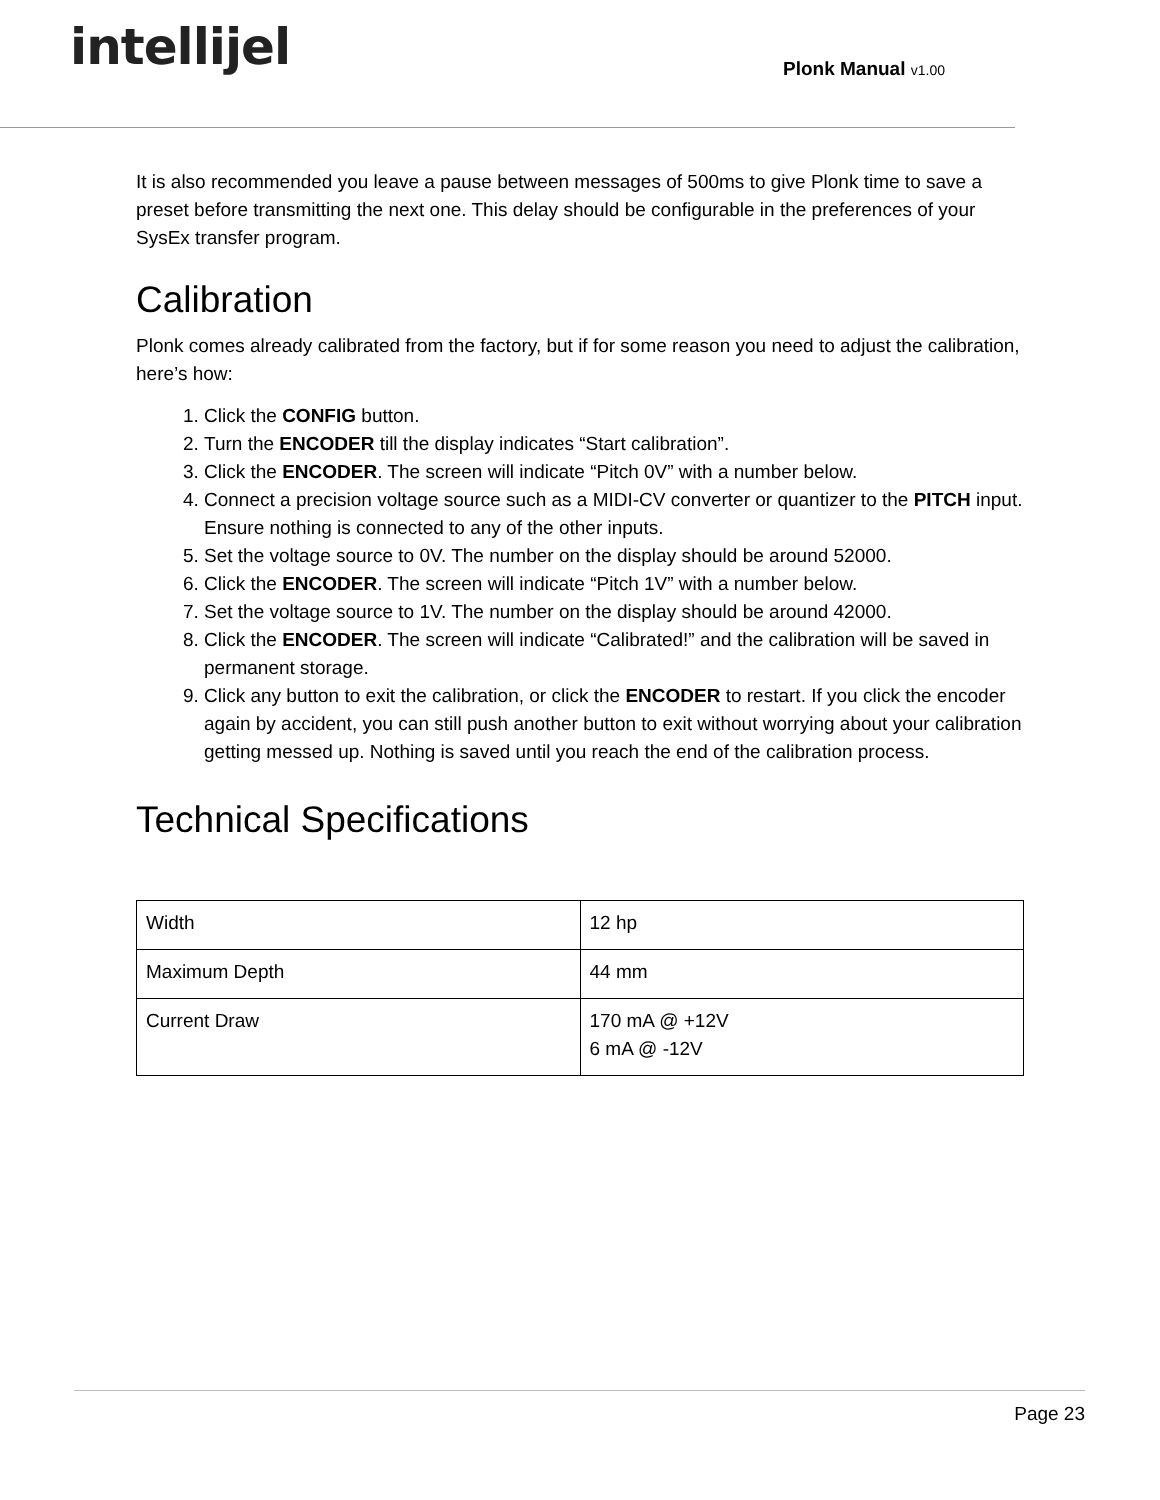intellijel
Plonk Manual v1.00
It is also recommended you leave a pause between messages of 500ms to give Plonk time to save a preset before transmitting the next one. This delay should be configurable in the preferences of your SysEx transfer program.
Calibration
Plonk comes already calibrated from the factory, but if for some reason you need to adjust the calibration, here’s how:
1. Click the CONFIG button.
2. Turn the ENCODER till the display indicates “Start calibration”.
3. Click the ENCODER. The screen will indicate “Pitch 0V” with a number below.
4. Connect a precision voltage source such as a MIDI-CV converter or quantizer to the PITCH input. Ensure nothing is connected to any of the other inputs.
5. Set the voltage source to 0V. The number on the display should be around 52000.
6. Click the ENCODER. The screen will indicate “Pitch 1V” with a number below.
7. Set the voltage source to 1V. The number on the display should be around 42000.
8. Click the ENCODER. The screen will indicate “Calibrated!” and the calibration will be saved in permanent storage.
9. Click any button to exit the calibration, or click the ENCODER to restart. If you click the encoder again by accident, you can still push another button to exit without worrying about your calibration getting messed up. Nothing is saved until you reach the end of the calibration process.
Technical Specifications
| Width | 12 hp |
| Maximum Depth | 44 mm |
| Current Draw | 170 mA @ +12V 6 mA @ -12V |
Page 23